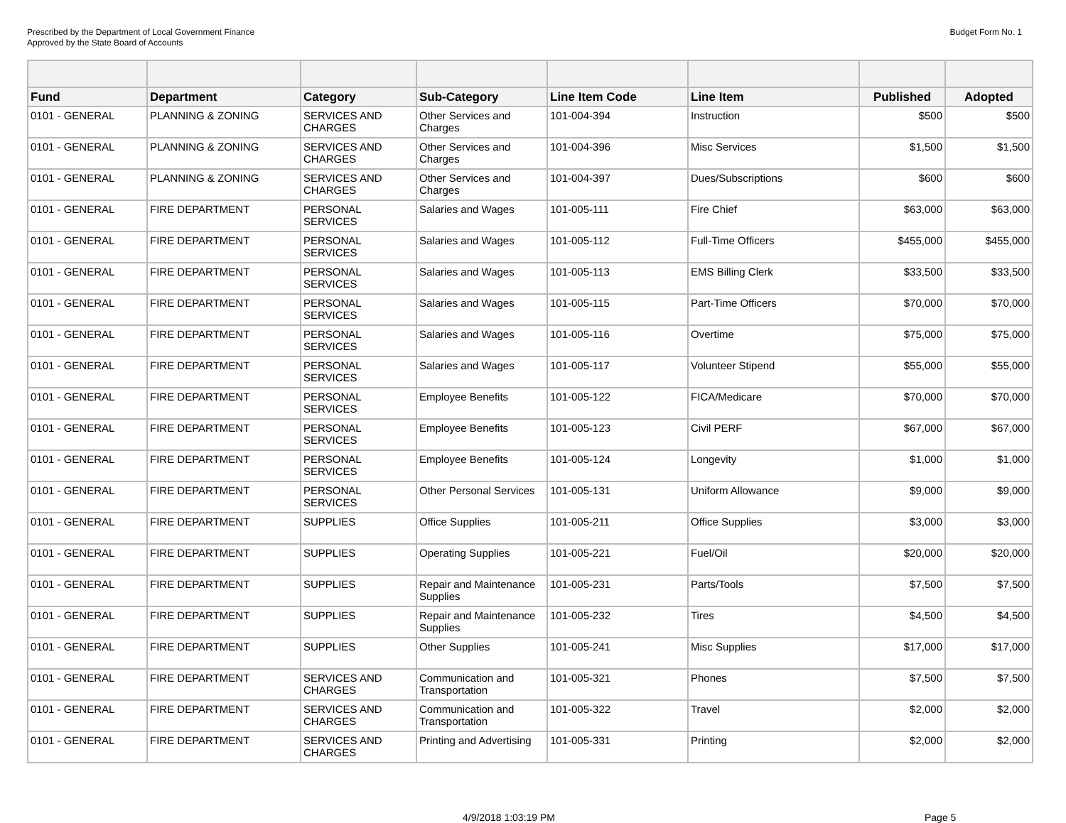Prescribed by the Department of Local Government Finance
Approved by the State Board of Accounts
Budget Form No. 1
| Fund | Department | Category | Sub-Category | Line Item Code | Line Item | Published | Adopted |
| --- | --- | --- | --- | --- | --- | --- | --- |
| 0101 - GENERAL | PLANNING & ZONING | SERVICES AND CHARGES | Other Services and Charges | 101-004-394 | Instruction | $500 | $500 |
| 0101 - GENERAL | PLANNING & ZONING | SERVICES AND CHARGES | Other Services and Charges | 101-004-396 | Misc Services | $1,500 | $1,500 |
| 0101 - GENERAL | PLANNING & ZONING | SERVICES AND CHARGES | Other Services and Charges | 101-004-397 | Dues/Subscriptions | $600 | $600 |
| 0101 - GENERAL | FIRE DEPARTMENT | PERSONAL SERVICES | Salaries and Wages | 101-005-111 | Fire Chief | $63,000 | $63,000 |
| 0101 - GENERAL | FIRE DEPARTMENT | PERSONAL SERVICES | Salaries and Wages | 101-005-112 | Full-Time Officers | $455,000 | $455,000 |
| 0101 - GENERAL | FIRE DEPARTMENT | PERSONAL SERVICES | Salaries and Wages | 101-005-113 | EMS Billing Clerk | $33,500 | $33,500 |
| 0101 - GENERAL | FIRE DEPARTMENT | PERSONAL SERVICES | Salaries and Wages | 101-005-115 | Part-Time Officers | $70,000 | $70,000 |
| 0101 - GENERAL | FIRE DEPARTMENT | PERSONAL SERVICES | Salaries and Wages | 101-005-116 | Overtime | $75,000 | $75,000 |
| 0101 - GENERAL | FIRE DEPARTMENT | PERSONAL SERVICES | Salaries and Wages | 101-005-117 | Volunteer Stipend | $55,000 | $55,000 |
| 0101 - GENERAL | FIRE DEPARTMENT | PERSONAL SERVICES | Employee Benefits | 101-005-122 | FICA/Medicare | $70,000 | $70,000 |
| 0101 - GENERAL | FIRE DEPARTMENT | PERSONAL SERVICES | Employee Benefits | 101-005-123 | Civil PERF | $67,000 | $67,000 |
| 0101 - GENERAL | FIRE DEPARTMENT | PERSONAL SERVICES | Employee Benefits | 101-005-124 | Longevity | $1,000 | $1,000 |
| 0101 - GENERAL | FIRE DEPARTMENT | PERSONAL SERVICES | Other Personal Services | 101-005-131 | Uniform Allowance | $9,000 | $9,000 |
| 0101 - GENERAL | FIRE DEPARTMENT | SUPPLIES | Office Supplies | 101-005-211 | Office Supplies | $3,000 | $3,000 |
| 0101 - GENERAL | FIRE DEPARTMENT | SUPPLIES | Operating Supplies | 101-005-221 | Fuel/Oil | $20,000 | $20,000 |
| 0101 - GENERAL | FIRE DEPARTMENT | SUPPLIES | Repair and Maintenance Supplies | 101-005-231 | Parts/Tools | $7,500 | $7,500 |
| 0101 - GENERAL | FIRE DEPARTMENT | SUPPLIES | Repair and Maintenance Supplies | 101-005-232 | Tires | $4,500 | $4,500 |
| 0101 - GENERAL | FIRE DEPARTMENT | SUPPLIES | Other Supplies | 101-005-241 | Misc Supplies | $17,000 | $17,000 |
| 0101 - GENERAL | FIRE DEPARTMENT | SERVICES AND CHARGES | Communication and Transportation | 101-005-321 | Phones | $7,500 | $7,500 |
| 0101 - GENERAL | FIRE DEPARTMENT | SERVICES AND CHARGES | Communication and Transportation | 101-005-322 | Travel | $2,000 | $2,000 |
| 0101 - GENERAL | FIRE DEPARTMENT | SERVICES AND CHARGES | Printing and Advertising | 101-005-331 | Printing | $2,000 | $2,000 |
4/9/2018 1:03:19 PM Page 5